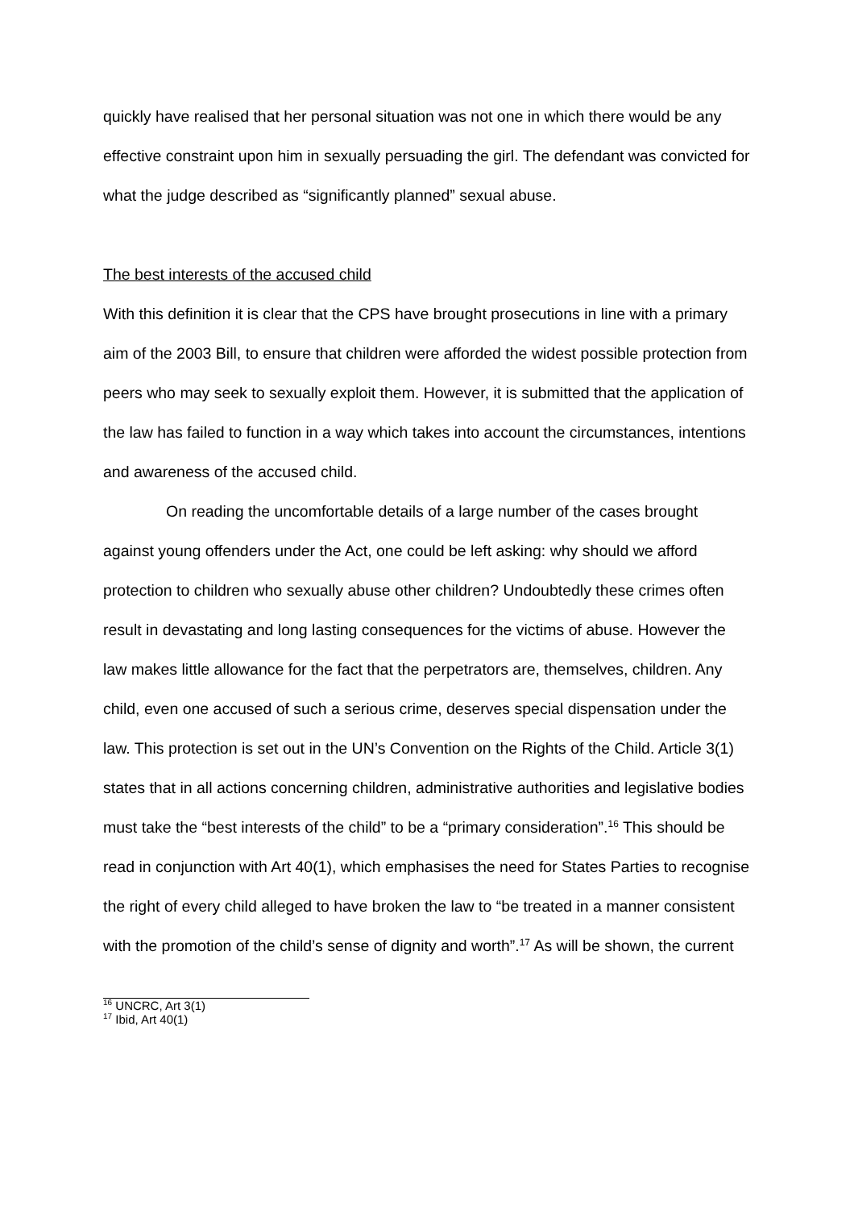quickly have realised that her personal situation was not one in which there would be any effective constraint upon him in sexually persuading the girl. The defendant was convicted for what the judge described as “significantly planned” sexual abuse.
The best interests of the accused child
With this definition it is clear that the CPS have brought prosecutions in line with a primary aim of the 2003 Bill, to ensure that children were afforded the widest possible protection from peers who may seek to sexually exploit them. However, it is submitted that the application of the law has failed to function in a way which takes into account the circumstances, intentions and awareness of the accused child.
On reading the uncomfortable details of a large number of the cases brought against young offenders under the Act, one could be left asking: why should we afford protection to children who sexually abuse other children? Undoubtedly these crimes often result in devastating and long lasting consequences for the victims of abuse. However the law makes little allowance for the fact that the perpetrators are, themselves, children. Any child, even one accused of such a serious crime, deserves special dispensation under the law. This protection is set out in the UN’s Convention on the Rights of the Child. Article 3(1) states that in all actions concerning children, administrative authorities and legislative bodies must take the “best interests of the child” to be a “primary consideration”.<sup>16</sup> This should be read in conjunction with Art 40(1), which emphasises the need for States Parties to recognise the right of every child alleged to have broken the law to “be treated in a manner consistent with the promotion of the child’s sense of dignity and worth”.<sup>17</sup> As will be shown, the current
<sup>16</sup> UNCRC, Art 3(1)
<sup>17</sup> Ibid, Art 40(1)